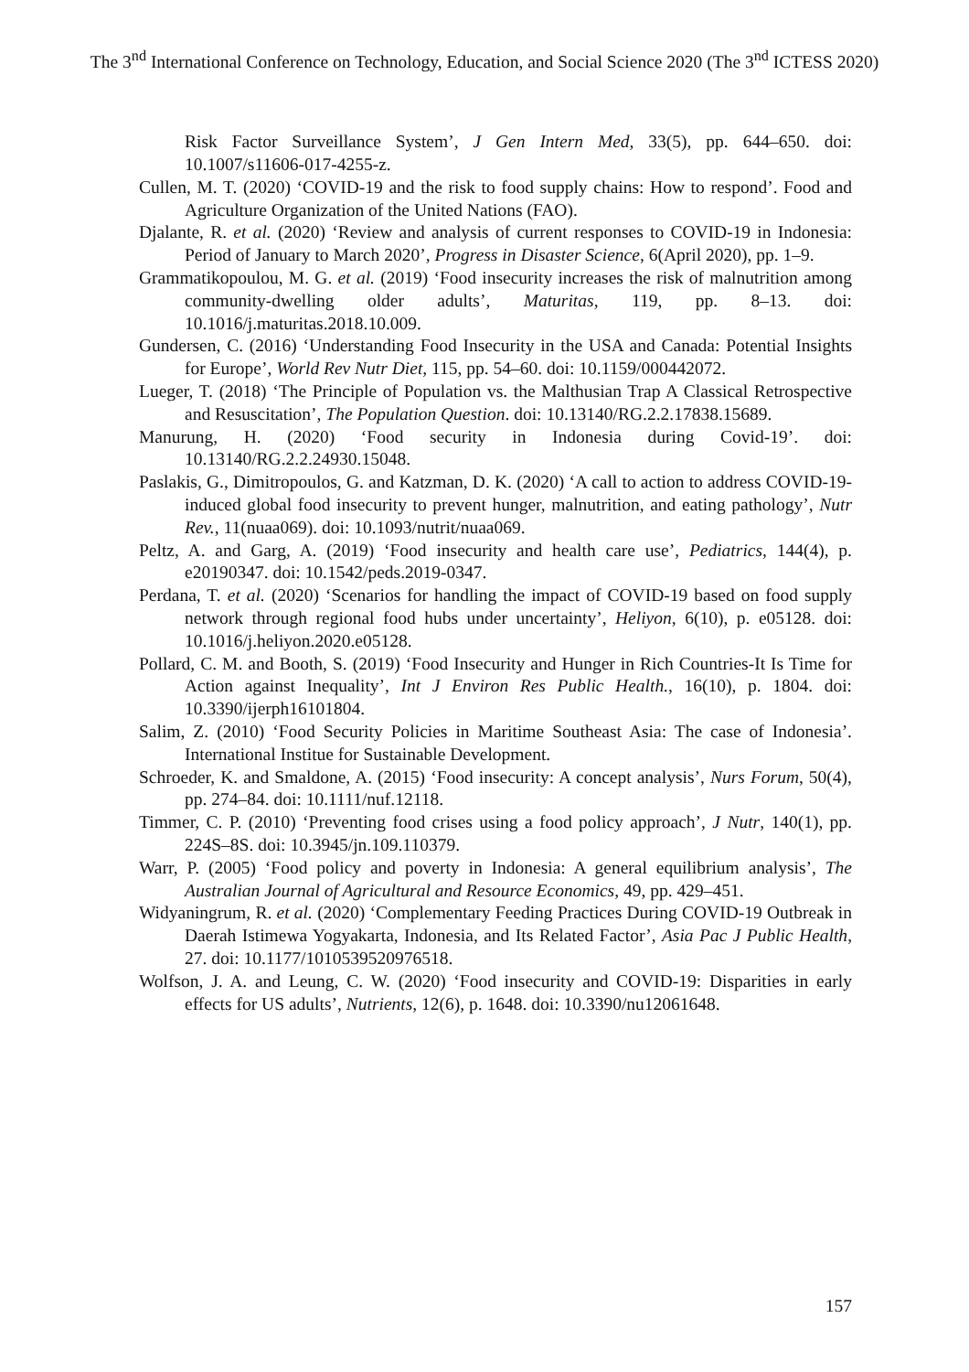The 3<sup>nd</sup> International Conference on Technology, Education, and Social Science 2020 (The 3<sup>nd</sup> ICTESS 2020)
Risk Factor Surveillance System’, J Gen Intern Med, 33(5), pp. 644–650. doi: 10.1007/s11606-017-4255-z.
Cullen, M. T. (2020) ‘COVID-19 and the risk to food supply chains: How to respond’. Food and Agriculture Organization of the United Nations (FAO).
Djalante, R. et al. (2020) ‘Review and analysis of current responses to COVID-19 in Indonesia: Period of January to March 2020’, Progress in Disaster Science, 6(April 2020), pp. 1–9.
Grammatikopoulou, M. G. et al. (2019) ‘Food insecurity increases the risk of malnutrition among community-dwelling older adults’, Maturitas, 119, pp. 8–13. doi: 10.1016/j.maturitas.2018.10.009.
Gundersen, C. (2016) ‘Understanding Food Insecurity in the USA and Canada: Potential Insights for Europe’, World Rev Nutr Diet, 115, pp. 54–60. doi: 10.1159/000442072.
Lueger, T. (2018) ‘The Principle of Population vs. the Malthusian Trap A Classical Retrospective and Resuscitation’, The Population Question. doi: 10.13140/RG.2.2.17838.15689.
Manurung, H. (2020) ‘Food security in Indonesia during Covid-19’. doi: 10.13140/RG.2.2.24930.15048.
Paslakis, G., Dimitropoulos, G. and Katzman, D. K. (2020) ‘A call to action to address COVID-19-induced global food insecurity to prevent hunger, malnutrition, and eating pathology’, Nutr Rev., 11(nuaa069). doi: 10.1093/nutrit/nuaa069.
Peltz, A. and Garg, A. (2019) ‘Food insecurity and health care use’, Pediatrics, 144(4), p. e20190347. doi: 10.1542/peds.2019-0347.
Perdana, T. et al. (2020) ‘Scenarios for handling the impact of COVID-19 based on food supply network through regional food hubs under uncertainty’, Heliyon, 6(10), p. e05128. doi: 10.1016/j.heliyon.2020.e05128.
Pollard, C. M. and Booth, S. (2019) ‘Food Insecurity and Hunger in Rich Countries-It Is Time for Action against Inequality’, Int J Environ Res Public Health., 16(10), p. 1804. doi: 10.3390/ijerph16101804.
Salim, Z. (2010) ‘Food Security Policies in Maritime Southeast Asia: The case of Indonesia’. International Institue for Sustainable Development.
Schroeder, K. and Smaldone, A. (2015) ‘Food insecurity: A concept analysis’, Nurs Forum, 50(4), pp. 274–84. doi: 10.1111/nuf.12118.
Timmer, C. P. (2010) ‘Preventing food crises using a food policy approach’, J Nutr, 140(1), pp. 224S–8S. doi: 10.3945/jn.109.110379.
Warr, P. (2005) ‘Food policy and poverty in Indonesia: A general equilibrium analysis’, The Australian Journal of Agricultural and Resource Economics, 49, pp. 429–451.
Widyaningrum, R. et al. (2020) ‘Complementary Feeding Practices During COVID-19 Outbreak in Daerah Istimewa Yogyakarta, Indonesia, and Its Related Factor’, Asia Pac J Public Health, 27. doi: 10.1177/1010539520976518.
Wolfson, J. A. and Leung, C. W. (2020) ‘Food insecurity and COVID-19: Disparities in early effects for US adults’, Nutrients, 12(6), p. 1648. doi: 10.3390/nu12061648.
157